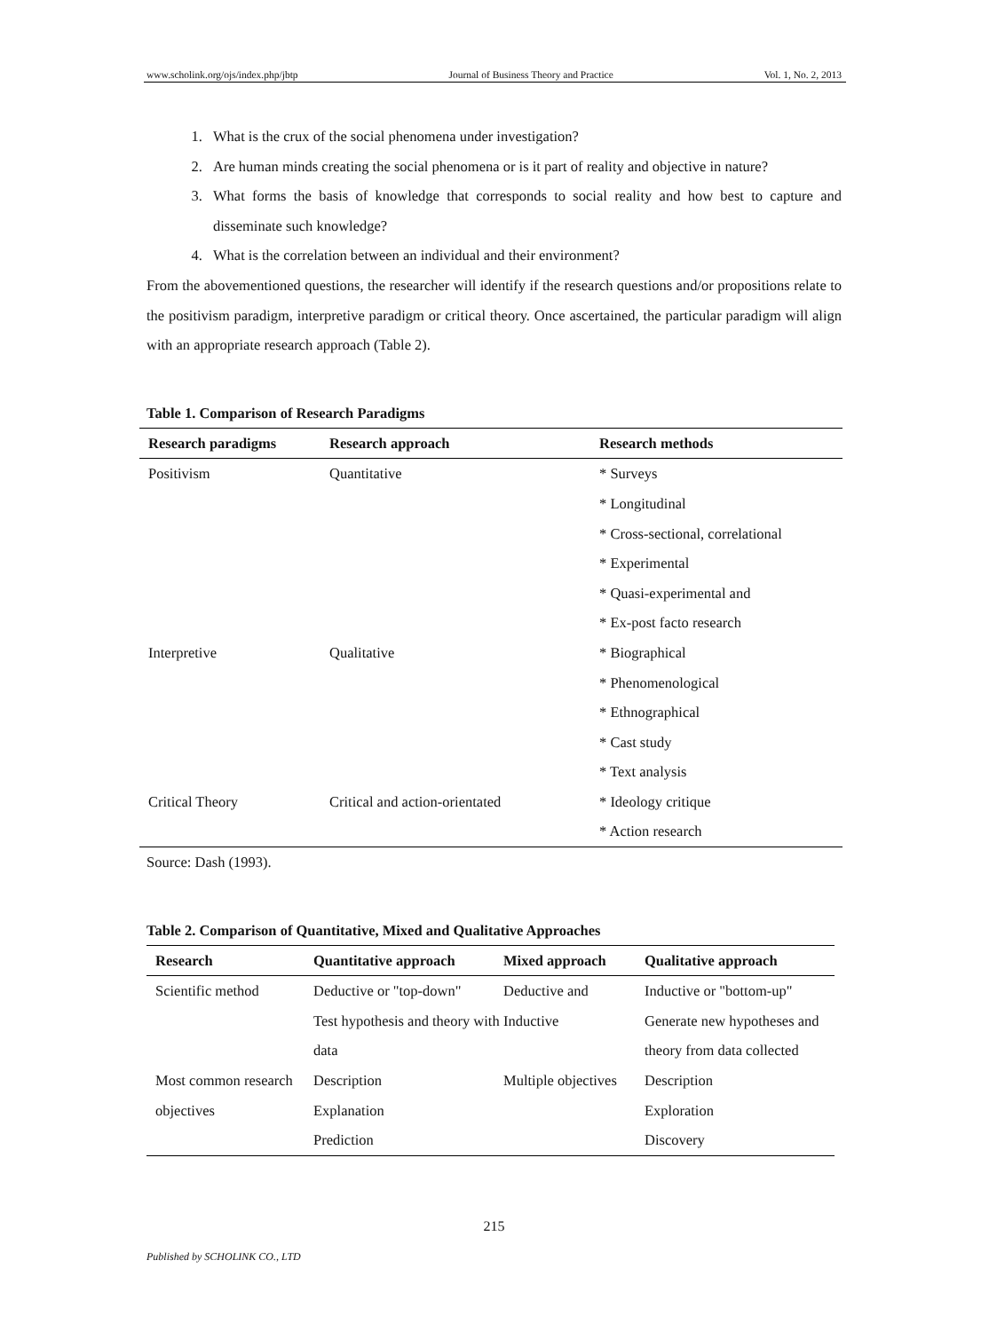www.scholink.org/ojs/index.php/jbtp Journal of Business Theory and Practice Vol. 1, No. 2, 2013
1. What is the crux of the social phenomena under investigation?
2. Are human minds creating the social phenomena or is it part of reality and objective in nature?
3. What forms the basis of knowledge that corresponds to social reality and how best to capture and disseminate such knowledge?
4. What is the correlation between an individual and their environment?
From the abovementioned questions, the researcher will identify if the research questions and/or propositions relate to the positivism paradigm, interpretive paradigm or critical theory. Once ascertained, the particular paradigm will align with an appropriate research approach (Table 2).
Table 1. Comparison of Research Paradigms
| Research paradigms | Research approach | Research methods |
| --- | --- | --- |
| Positivism | Quantitative | * Surveys * Longitudinal * Cross-sectional, correlational * Experimental * Quasi-experimental and * Ex-post facto research |
| Interpretive | Qualitative | * Biographical * Phenomenological * Ethnographical * Cast study * Text analysis |
| Critical Theory | Critical and action-orientated | * Ideology critique * Action research |
Source: Dash (1993).
Table 2. Comparison of Quantitative, Mixed and Qualitative Approaches
| Research | Quantitative approach | Mixed approach | Qualitative approach |
| --- | --- | --- | --- |
| Scientific method | Deductive or "top-down" Test hypothesis and theory with data | Deductive and Inductive | Inductive or "bottom-up" Generate new hypotheses and theory from data collected |
| Most common research objectives | Description Explanation Prediction | Multiple objectives | Description Exploration Discovery |
215
Published by SCHOLINK CO., LTD